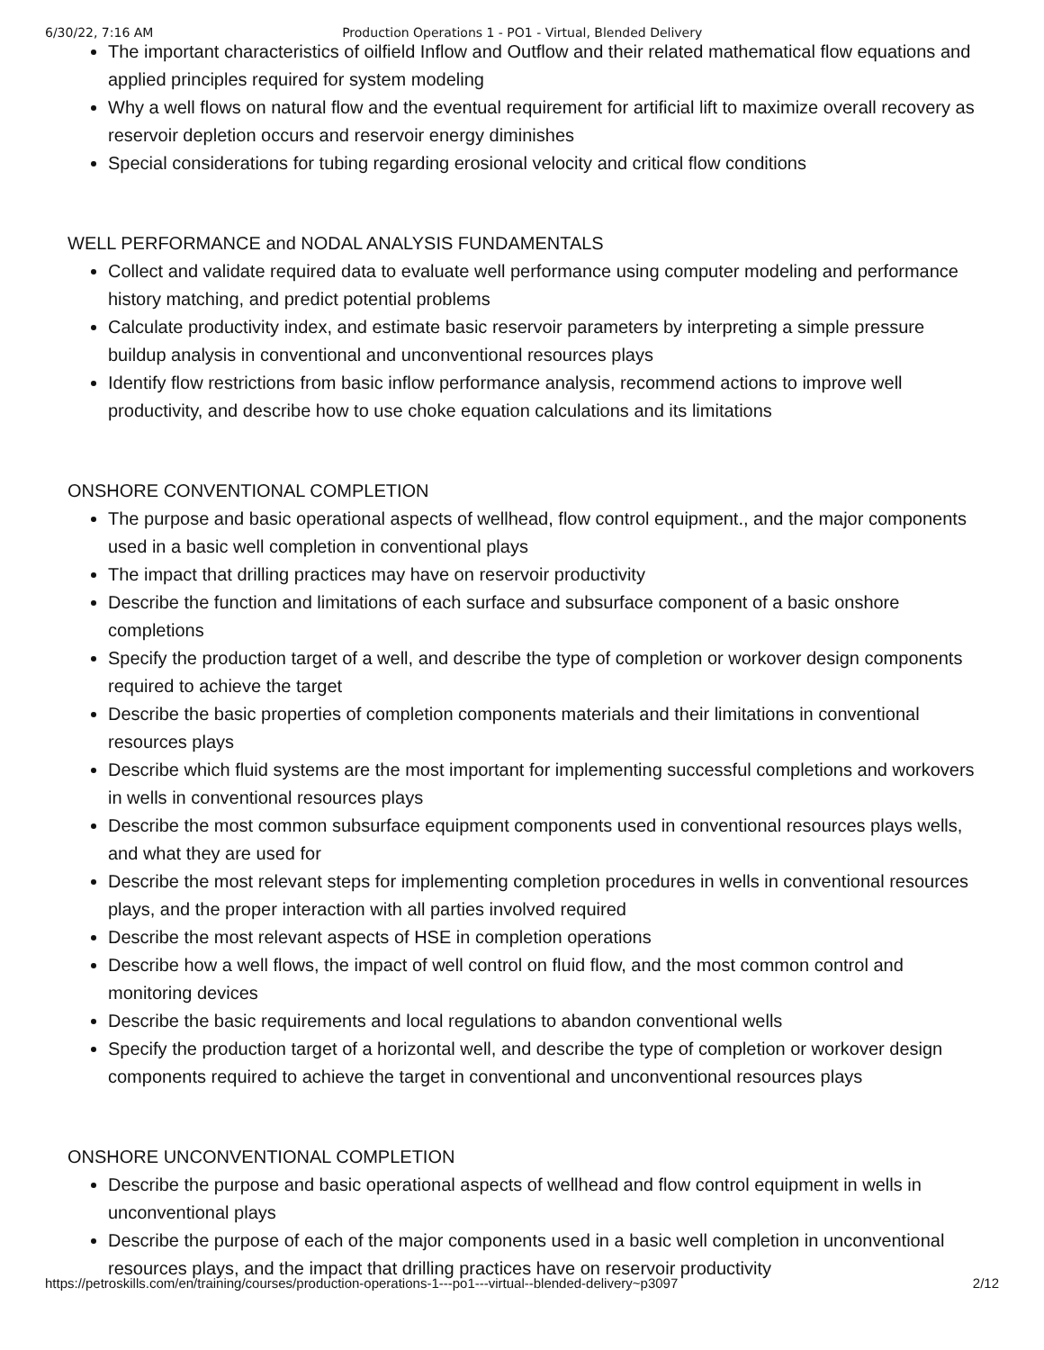6/30/22, 7:16 AM Production Operations 1 - PO1 - Virtual, Blended Delivery
The important characteristics of oilfield Inflow and Outflow and their related mathematical flow equations and applied principles required for system modeling
Why a well flows on natural flow and the eventual requirement for artificial lift to maximize overall recovery as reservoir depletion occurs and reservoir energy diminishes
Special considerations for tubing regarding erosional velocity and critical flow conditions
WELL PERFORMANCE and NODAL ANALYSIS FUNDAMENTALS
Collect and validate required data to evaluate well performance using computer modeling and performance history matching, and predict potential problems
Calculate productivity index, and estimate basic reservoir parameters by interpreting a simple pressure buildup analysis in conventional and unconventional resources plays
Identify flow restrictions from basic inflow performance analysis, recommend actions to improve well productivity, and describe how to use choke equation calculations and its limitations
ONSHORE CONVENTIONAL COMPLETION
The purpose and basic operational aspects of wellhead, flow control equipment., and the major components used in a basic well completion in conventional plays
The impact that drilling practices may have on reservoir productivity
Describe the function and limitations of each surface and subsurface component of a basic onshore completions
Specify the production target of a well, and describe the type of completion or workover design components required to achieve the target
Describe the basic properties of completion components materials and their limitations in conventional resources plays
Describe which fluid systems are the most important for implementing successful completions and workovers in wells in conventional resources plays
Describe the most common subsurface equipment components used in conventional resources plays wells, and what they are used for
Describe the most relevant steps for implementing completion procedures in wells in conventional resources plays, and the proper interaction with all parties involved required
Describe the most relevant aspects of HSE in completion operations
Describe how a well flows, the impact of well control on fluid flow, and the most common control and monitoring devices
Describe the basic requirements and local regulations to abandon conventional wells
Specify the production target of a horizontal well, and describe the type of completion or workover design components required to achieve the target in conventional and unconventional resources plays
ONSHORE UNCONVENTIONAL COMPLETION
Describe the purpose and basic operational aspects of wellhead and flow control equipment in wells in unconventional plays
Describe the purpose of each of the major components used in a basic well completion in unconventional resources plays, and the impact that drilling practices have on reservoir productivity
https://petroskills.com/en/training/courses/production-operations-1---po1---virtual--blended-delivery~p3097 2/12